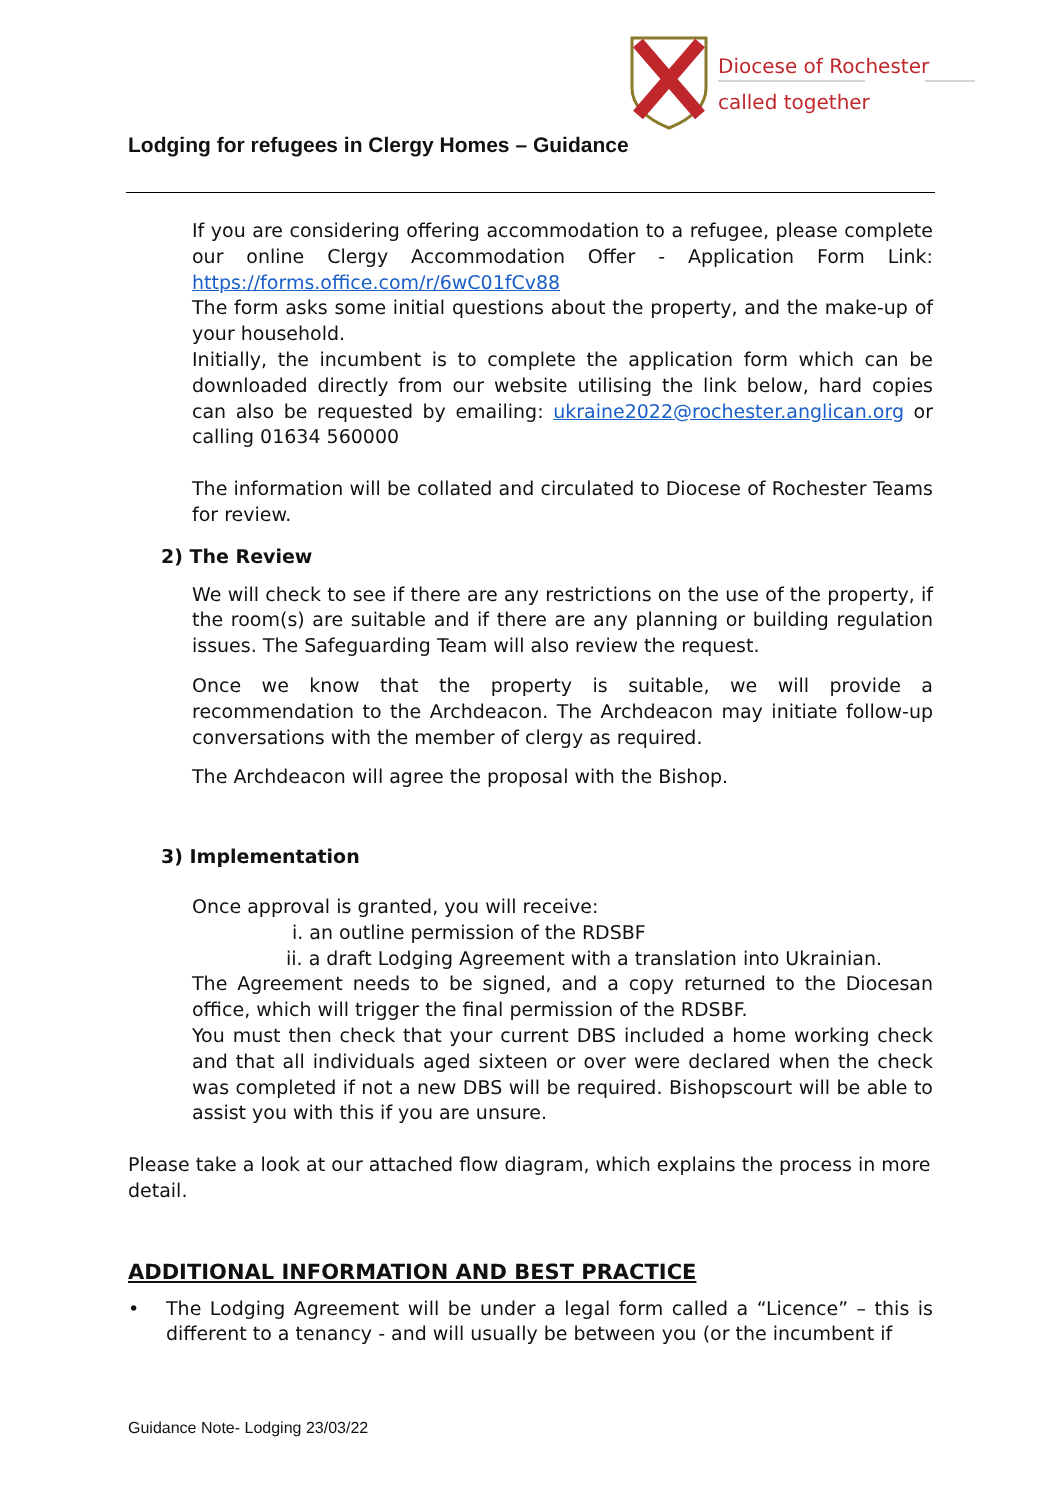Diocese of Rochester
called together
Lodging for refugees in Clergy Homes – Guidance
If you are considering offering accommodation to a refugee, please complete our online Clergy Accommodation Offer - Application Form Link: https://forms.office.com/r/6wC01fCv88
The form asks some initial questions about the property, and the make-up of your household.
Initially, the incumbent is to complete the application form which can be downloaded directly from our website utilising the link below, hard copies can also be requested by emailing: ukraine2022@rochester.anglican.org or calling 01634 560000
The information will be collated and circulated to Diocese of Rochester Teams for review.
2) The Review
We will check to see if there are any restrictions on the use of the property, if the room(s) are suitable and if there are any planning or building regulation issues. The Safeguarding Team will also review the request.
Once we know that the property is suitable, we will provide a recommendation to the Archdeacon. The Archdeacon may initiate follow-up conversations with the member of clergy as required.
The Archdeacon will agree the proposal with the Bishop.
3) Implementation
Once approval is granted, you will receive:
i. an outline permission of the RDSBF
ii. a draft Lodging Agreement with a translation into Ukrainian.
The Agreement needs to be signed, and a copy returned to the Diocesan office, which will trigger the final permission of the RDSBF.
You must then check that your current DBS included a home working check and that all individuals aged sixteen or over were declared when the check was completed if not a new DBS will be required. Bishopscourt will be able to assist you with this if you are unsure.
Please take a look at our attached flow diagram, which explains the process in more detail.
ADDITIONAL INFORMATION AND BEST PRACTICE
• The Lodging Agreement will be under a legal form called a “Licence” – this is different to a tenancy - and will usually be between you (or the incumbent if
Guidance Note- Lodging 23/03/22